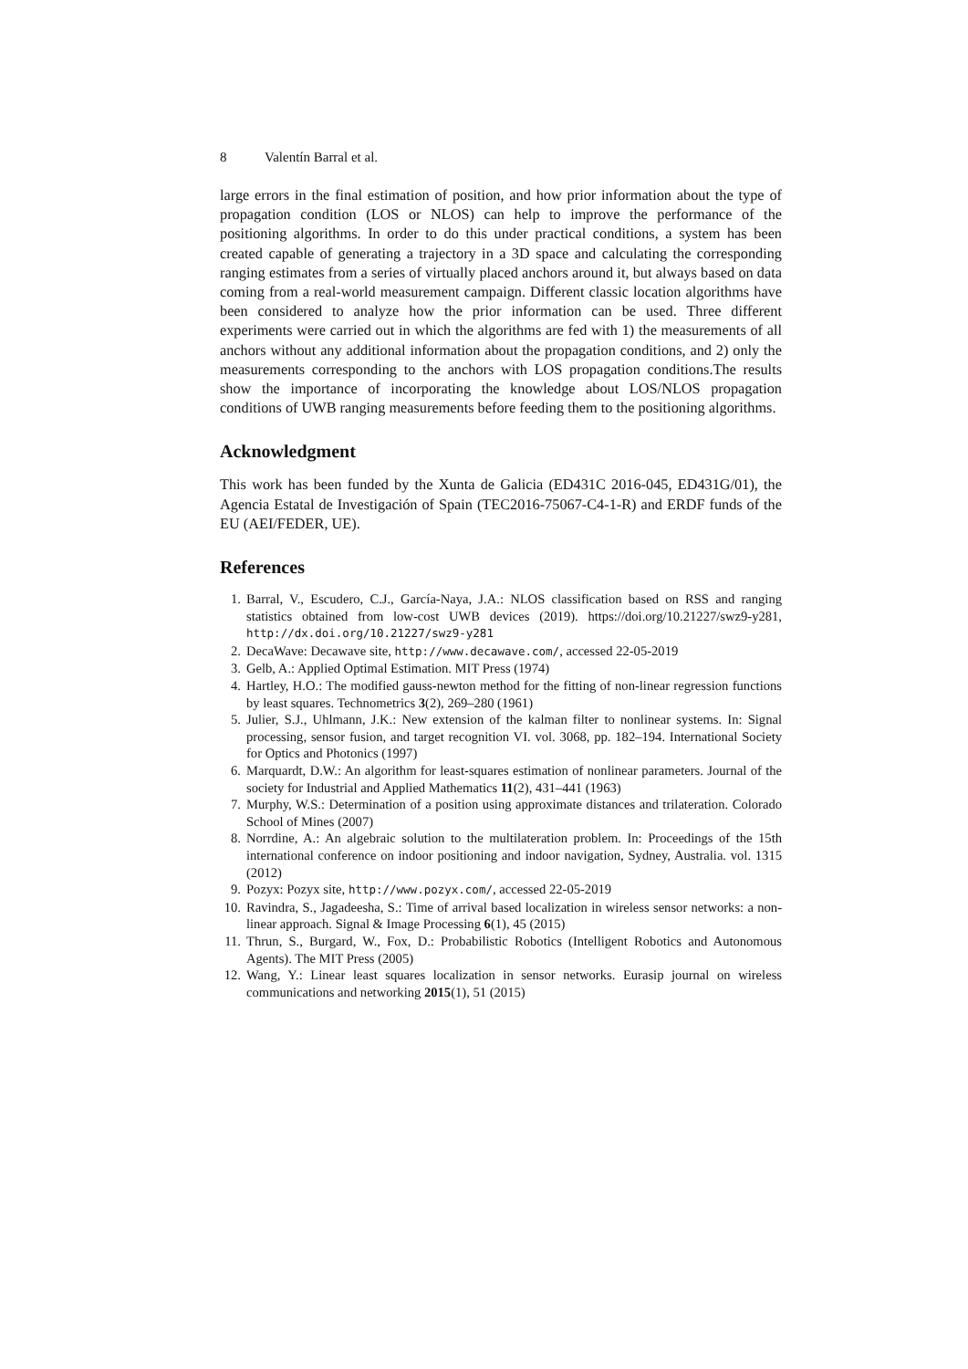8 Valentín Barral et al.
large errors in the final estimation of position, and how prior information about the type of propagation condition (LOS or NLOS) can help to improve the performance of the positioning algorithms. In order to do this under practical conditions, a system has been created capable of generating a trajectory in a 3D space and calculating the corresponding ranging estimates from a series of virtually placed anchors around it, but always based on data coming from a real-world measurement campaign. Different classic location algorithms have been considered to analyze how the prior information can be used. Three different experiments were carried out in which the algorithms are fed with 1) the measurements of all anchors without any additional information about the propagation conditions, and 2) only the measurements corresponding to the anchors with LOS propagation conditions.The results show the importance of incorporating the knowledge about LOS/NLOS propagation conditions of UWB ranging measurements before feeding them to the positioning algorithms.
Acknowledgment
This work has been funded by the Xunta de Galicia (ED431C 2016-045, ED431G/01), the Agencia Estatal de Investigación of Spain (TEC2016-75067-C4-1-R) and ERDF funds of the EU (AEI/FEDER, UE).
References
1. Barral, V., Escudero, C.J., García-Naya, J.A.: NLOS classification based on RSS and ranging statistics obtained from low-cost UWB devices (2019). https://doi.org/10.21227/swz9-y281, http://dx.doi.org/10.21227/swz9-y281
2. DecaWave: Decawave site, http://www.decawave.com/, accessed 22-05-2019
3. Gelb, A.: Applied Optimal Estimation. MIT Press (1974)
4. Hartley, H.O.: The modified gauss-newton method for the fitting of non-linear regression functions by least squares. Technometrics 3(2), 269–280 (1961)
5. Julier, S.J., Uhlmann, J.K.: New extension of the kalman filter to nonlinear systems. In: Signal processing, sensor fusion, and target recognition VI. vol. 3068, pp. 182–194. International Society for Optics and Photonics (1997)
6. Marquardt, D.W.: An algorithm for least-squares estimation of nonlinear parameters. Journal of the society for Industrial and Applied Mathematics 11(2), 431–441 (1963)
7. Murphy, W.S.: Determination of a position using approximate distances and trilateration. Colorado School of Mines (2007)
8. Norrdine, A.: An algebraic solution to the multilateration problem. In: Proceedings of the 15th international conference on indoor positioning and indoor navigation, Sydney, Australia. vol. 1315 (2012)
9. Pozyx: Pozyx site, http://www.pozyx.com/, accessed 22-05-2019
10. Ravindra, S., Jagadeesha, S.: Time of arrival based localization in wireless sensor networks: a non-linear approach. Signal & Image Processing 6(1), 45 (2015)
11. Thrun, S., Burgard, W., Fox, D.: Probabilistic Robotics (Intelligent Robotics and Autonomous Agents). The MIT Press (2005)
12. Wang, Y.: Linear least squares localization in sensor networks. Eurasip journal on wireless communications and networking 2015(1), 51 (2015)